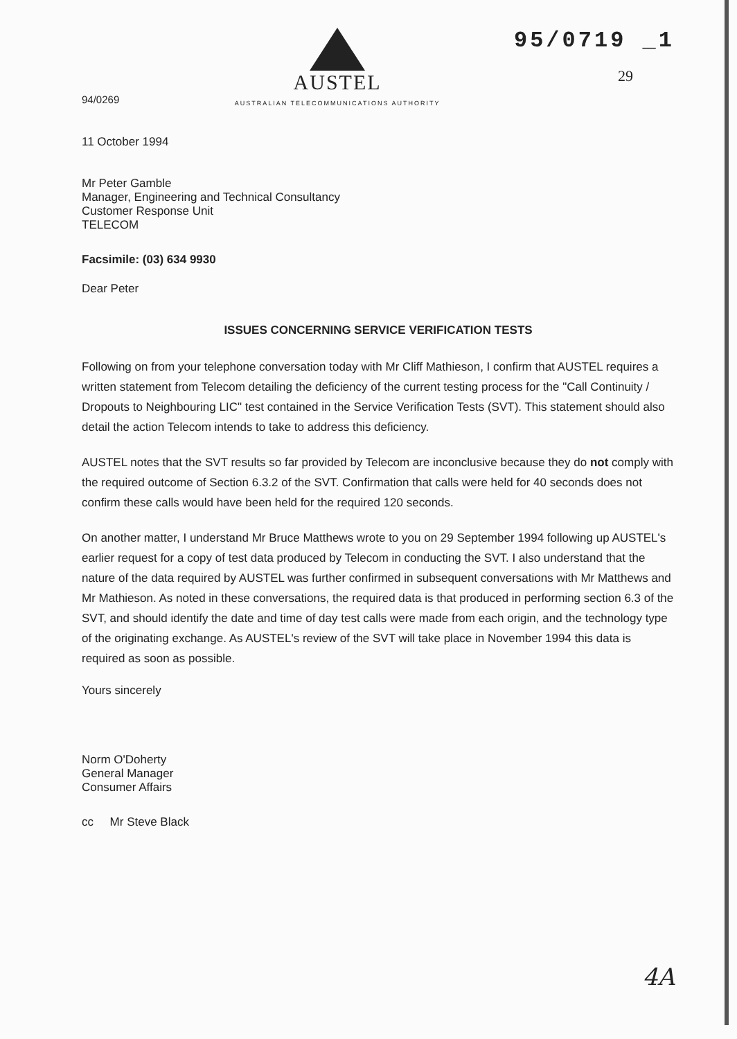94/0269
AUSTEL
AUSTRALIAN TELECOMMUNICATIONS AUTHORITY
95/0719 _1
29
11 October 1994
Mr Peter Gamble
Manager, Engineering and Technical Consultancy
Customer Response Unit
TELECOM
Facsimile: (03) 634 9930
Dear Peter
ISSUES CONCERNING SERVICE VERIFICATION TESTS
Following on from your telephone conversation today with Mr Cliff Mathieson, I confirm that AUSTEL requires a written statement from Telecom detailing the deficiency of the current testing process for the "Call Continuity / Dropouts to Neighbouring LIC" test contained in the Service Verification Tests (SVT). This statement should also detail the action Telecom intends to take to address this deficiency.
AUSTEL notes that the SVT results so far provided by Telecom are inconclusive because they do not comply with the required outcome of Section 6.3.2 of the SVT. Confirmation that calls were held for 40 seconds does not confirm these calls would have been held for the required 120 seconds.
On another matter, I understand Mr Bruce Matthews wrote to you on 29 September 1994 following up AUSTEL's earlier request for a copy of test data produced by Telecom in conducting the SVT. I also understand that the nature of the data required by AUSTEL was further confirmed in subsequent conversations with Mr Matthews and Mr Mathieson. As noted in these conversations, the required data is that produced in performing section 6.3 of the SVT, and should identify the date and time of day test calls were made from each origin, and the technology type of the originating exchange. As AUSTEL's review of the SVT will take place in November 1994 this data is required as soon as possible.
Yours sincerely
Norm O'Doherty
General Manager
Consumer Affairs
cc Mr Steve Black
4A